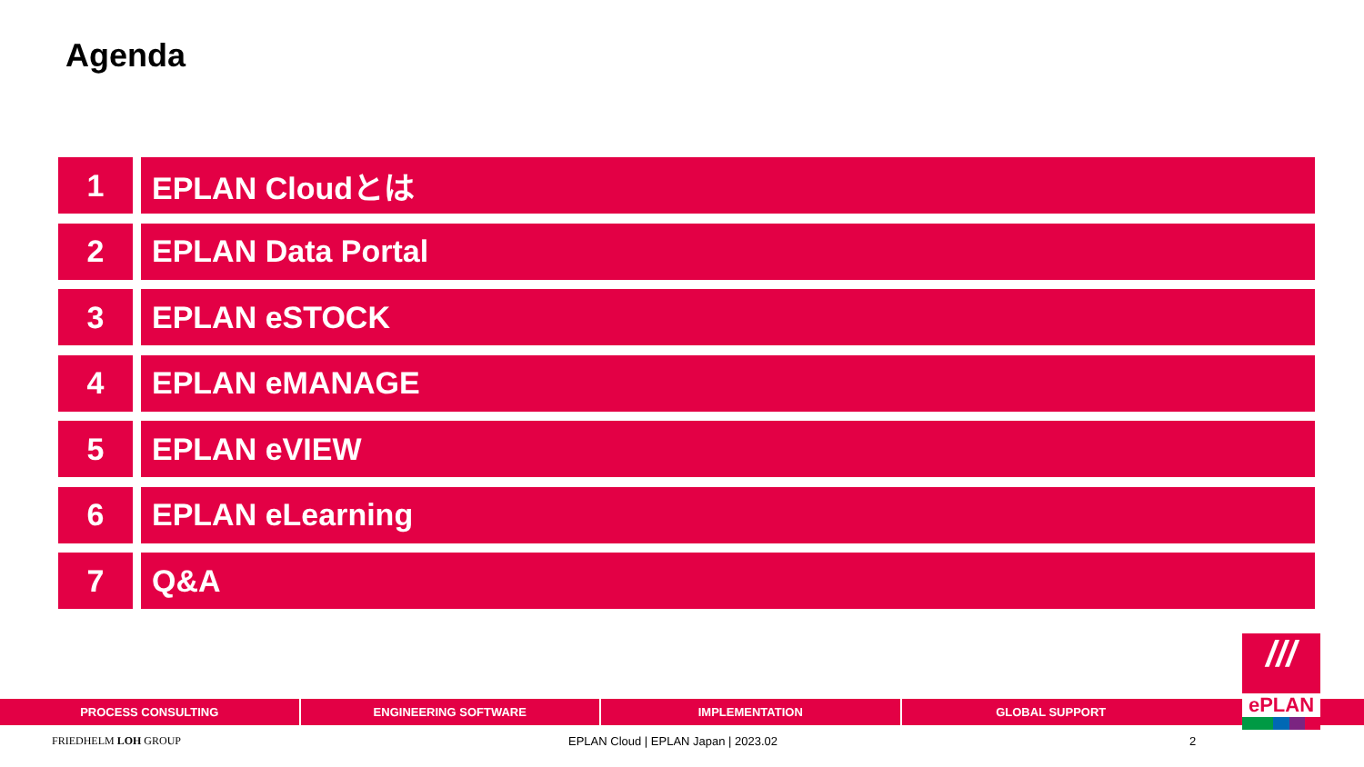Agenda
1 EPLAN Cloudとは
2 EPLAN Data Portal
3 EPLAN eSTOCK
4 EPLAN eMANAGE
5 EPLAN eVIEW
6 EPLAN eLearning
7 Q&A
PROCESS CONSULTING ENGINEERING SOFTWARE IMPLEMENTATION GLOBAL SUPPORT
///
ePLAN
FRIEDHELM LOH GROUP
EPLAN Cloud | EPLAN Japan | 2023.02
2